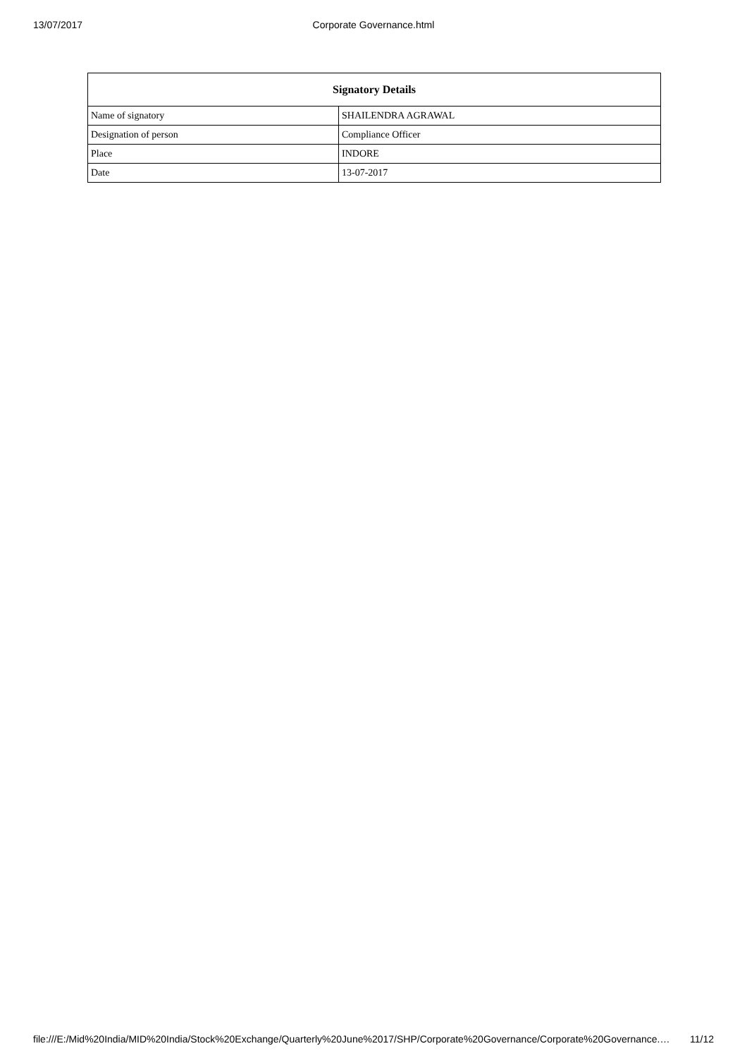13/07/2017
Corporate Governance.html
| Signatory Details | |
| --- | --- |
| Name of signatory | SHAILENDRA AGRAWAL |
| Designation of person | Compliance Officer |
| Place | INDORE |
| Date | 13-07-2017 |
file:///E:/Mid%20India/MID%20India/Stock%20Exchange/Quarterly%20June%2017/SHP/Corporate%20Governance/Corporate%20Governance.… 11/12